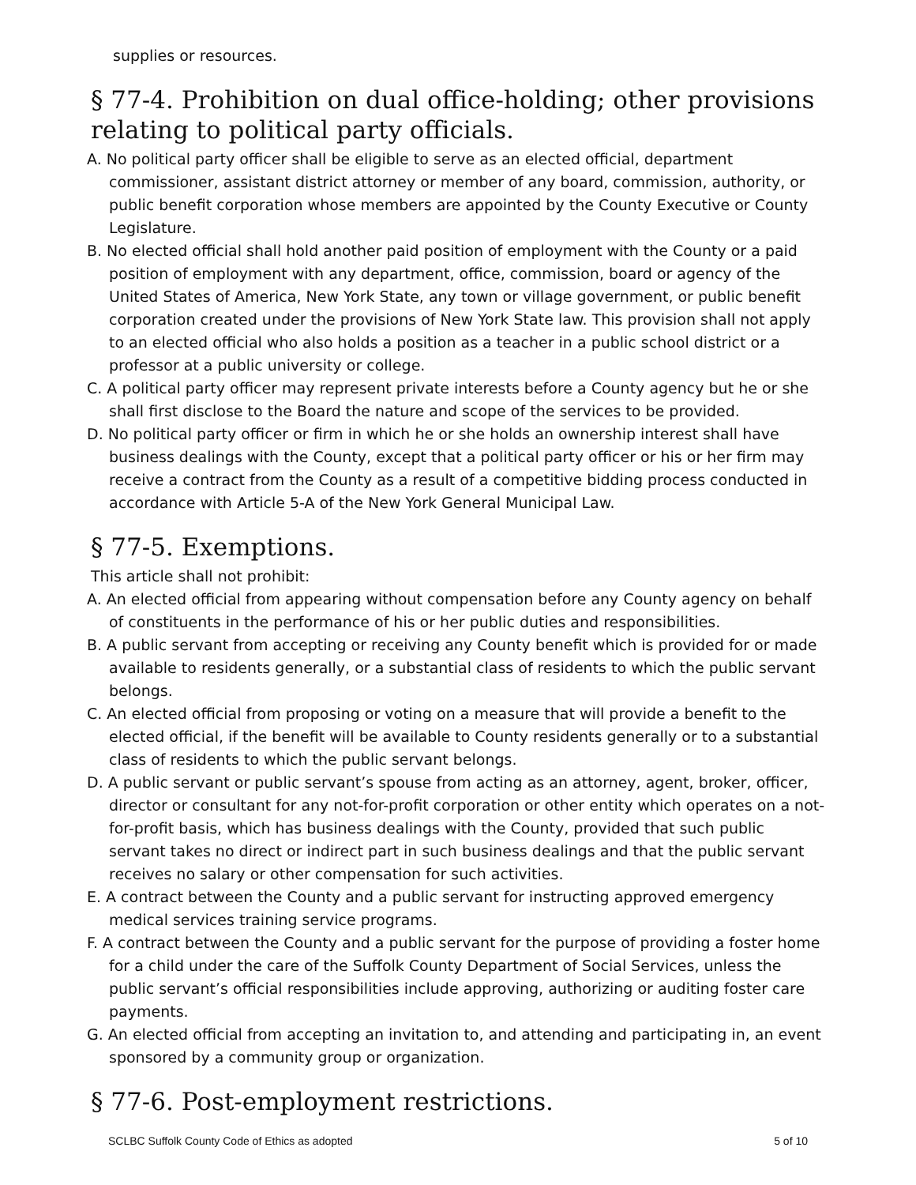supplies or resources.
§ 77-4. Prohibition on dual office-holding; other provisions relating to political party officials.
A. No political party officer shall be eligible to serve as an elected official, department commissioner, assistant district attorney or member of any board, commission, authority, or public benefit corporation whose members are appointed by the County Executive or County Legislature.
B. No elected official shall hold another paid position of employment with the County or a paid position of employment with any department, office, commission, board or agency of the United States of America, New York State, any town or village government, or public benefit corporation created under the provisions of New York State law. This provision shall not apply to an elected official who also holds a position as a teacher in a public school district or a professor at a public university or college.
C. A political party officer may represent private interests before a County agency but he or she shall first disclose to the Board the nature and scope of the services to be provided.
D. No political party officer or firm in which he or she holds an ownership interest shall have business dealings with the County, except that a political party officer or his or her firm may receive a contract from the County as a result of a competitive bidding process conducted in accordance with Article 5-A of the New York General Municipal Law.
§ 77-5. Exemptions.
This article shall not prohibit:
A. An elected official from appearing without compensation before any County agency on behalf of constituents in the performance of his or her public duties and responsibilities.
B. A public servant from accepting or receiving any County benefit which is provided for or made available to residents generally, or a substantial class of residents to which the public servant belongs.
C. An elected official from proposing or voting on a measure that will provide a benefit to the elected official, if the benefit will be available to County residents generally or to a substantial class of residents to which the public servant belongs.
D. A public servant or public servant’s spouse from acting as an attorney, agent, broker, officer, director or consultant for any not-for-profit corporation or other entity which operates on a not-for-profit basis, which has business dealings with the County, provided that such public servant takes no direct or indirect part in such business dealings and that the public servant receives no salary or other compensation for such activities.
E. A contract between the County and a public servant for instructing approved emergency medical services training service programs.
F. A contract between the County and a public servant for the purpose of providing a foster home for a child under the care of the Suffolk County Department of Social Services, unless the public servant’s official responsibilities include approving, authorizing or auditing foster care payments.
G. An elected official from accepting an invitation to, and attending and participating in, an event sponsored by a community group or organization.
§ 77-6. Post-employment restrictions.
SCLBC Suffolk County Code of Ethics as adopted 5 of 10